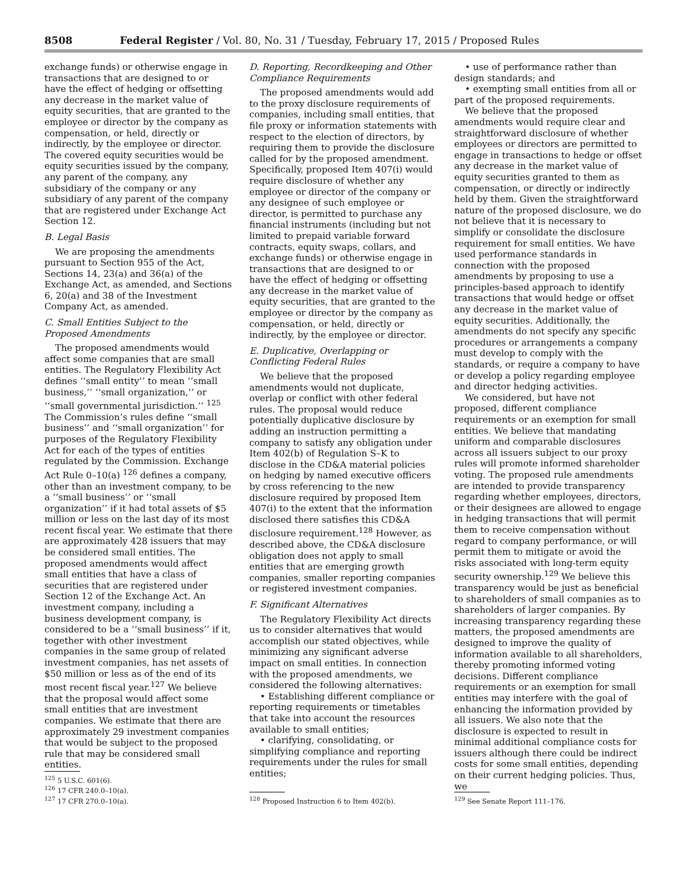8508 Federal Register / Vol. 80, No. 31 / Tuesday, February 17, 2015 / Proposed Rules
exchange funds) or otherwise engage in transactions that are designed to or have the effect of hedging or offsetting any decrease in the market value of equity securities, that are granted to the employee or director by the company as compensation, or held, directly or indirectly, by the employee or director. The covered equity securities would be equity securities issued by the company, any parent of the company, any subsidiary of the company or any subsidiary of any parent of the company that are registered under Exchange Act Section 12.
B. Legal Basis
We are proposing the amendments pursuant to Section 955 of the Act, Sections 14, 23(a) and 36(a) of the Exchange Act, as amended, and Sections 6, 20(a) and 38 of the Investment Company Act, as amended.
C. Small Entities Subject to the Proposed Amendments
The proposed amendments would affect some companies that are small entities. The Regulatory Flexibility Act defines ‘‘small entity’’ to mean ‘‘small business,’’ ‘‘small organization,’’ or ‘‘small governmental jurisdiction.’’ <sup>125</sup> The Commission’s rules define ‘‘small business’’ and ‘‘small organization’’ for purposes of the Regulatory Flexibility Act for each of the types of entities regulated by the Commission. Exchange Act Rule 0–10(a) <sup>126</sup> defines a company, other than an investment company, to be a ‘‘small business’’ or ‘‘small organization’’ if it had total assets of $5 million or less on the last day of its most recent fiscal year. We estimate that there are approximately 428 issuers that may be considered small entities. The proposed amendments would affect small entities that have a class of securities that are registered under Section 12 of the Exchange Act. An investment company, including a business development company, is considered to be a ‘‘small business’’ if it, together with other investment companies in the same group of related investment companies, has net assets of $50 million or less as of the end of its most recent fiscal year.<sup>127</sup> We believe that the proposal would affect some small entities that are investment companies. We estimate that there are approximately 29 investment companies that would be subject to the proposed rule that may be considered small entities.
<sup>125</sup> 5 U.S.C. 601(6).
<sup>126</sup> 17 CFR 240.0–10(a).
<sup>127</sup> 17 CFR 270.0–10(a).
D. Reporting, Recordkeeping and Other Compliance Requirements
The proposed amendments would add to the proxy disclosure requirements of companies, including small entities, that file proxy or information statements with respect to the election of directors, by requiring them to provide the disclosure called for by the proposed amendment. Specifically, proposed Item 407(i) would require disclosure of whether any employee or director of the company or any designee of such employee or director, is permitted to purchase any financial instruments (including but not limited to prepaid variable forward contracts, equity swaps, collars, and exchange funds) or otherwise engage in transactions that are designed to or have the effect of hedging or offsetting any decrease in the market value of equity securities, that are granted to the employee or director by the company as compensation, or held, directly or indirectly, by the employee or director.
E. Duplicative, Overlapping or Conflicting Federal Rules
We believe that the proposed amendments would not duplicate, overlap or conflict with other federal rules. The proposal would reduce potentially duplicative disclosure by adding an instruction permitting a company to satisfy any obligation under Item 402(b) of Regulation S–K to disclose in the CD&A material policies on hedging by named executive officers by cross referencing to the new disclosure required by proposed Item 407(i) to the extent that the information disclosed there satisfies this CD&A disclosure requirement.<sup>128</sup> However, as described above, the CD&A disclosure obligation does not apply to small entities that are emerging growth companies, smaller reporting companies or registered investment companies.
F. Significant Alternatives
The Regulatory Flexibility Act directs us to consider alternatives that would accomplish our stated objectives, while minimizing any significant adverse impact on small entities. In connection with the proposed amendments, we considered the following alternatives:
• Establishing different compliance or reporting requirements or timetables that take into account the resources available to small entities;
• clarifying, consolidating, or simplifying compliance and reporting requirements under the rules for small entities;
<sup>128</sup> Proposed Instruction 6 to Item 402(b).
• use of performance rather than design standards; and
• exempting small entities from all or part of the proposed requirements.
We believe that the proposed amendments would require clear and straightforward disclosure of whether employees or directors are permitted to engage in transactions to hedge or offset any decrease in the market value of equity securities granted to them as compensation, or directly or indirectly held by them. Given the straightforward nature of the proposed disclosure, we do not believe that it is necessary to simplify or consolidate the disclosure requirement for small entities. We have used performance standards in connection with the proposed amendments by proposing to use a principles-based approach to identify transactions that would hedge or offset any decrease in the market value of equity securities. Additionally, the amendments do not specify any specific procedures or arrangements a company must develop to comply with the standards, or require a company to have or develop a policy regarding employee and director hedging activities.
We considered, but have not proposed, different compliance requirements or an exemption for small entities. We believe that mandating uniform and comparable disclosures across all issuers subject to our proxy rules will promote informed shareholder voting. The proposed rule amendments are intended to provide transparency regarding whether employees, directors, or their designees are allowed to engage in hedging transactions that will permit them to receive compensation without regard to company performance, or will permit them to mitigate or avoid the risks associated with long-term equity security ownership.<sup>129</sup> We believe this transparency would be just as beneficial to shareholders of small companies as to shareholders of larger companies. By increasing transparency regarding these matters, the proposed amendments are designed to improve the quality of information available to all shareholders, thereby promoting informed voting decisions. Different compliance requirements or an exemption for small entities may interfere with the goal of enhancing the information provided by all issuers. We also note that the disclosure is expected to result in minimal additional compliance costs for issuers although there could be indirect costs for some small entities, depending on their current hedging policies. Thus, we
<sup>129</sup> See Senate Report 111–176.